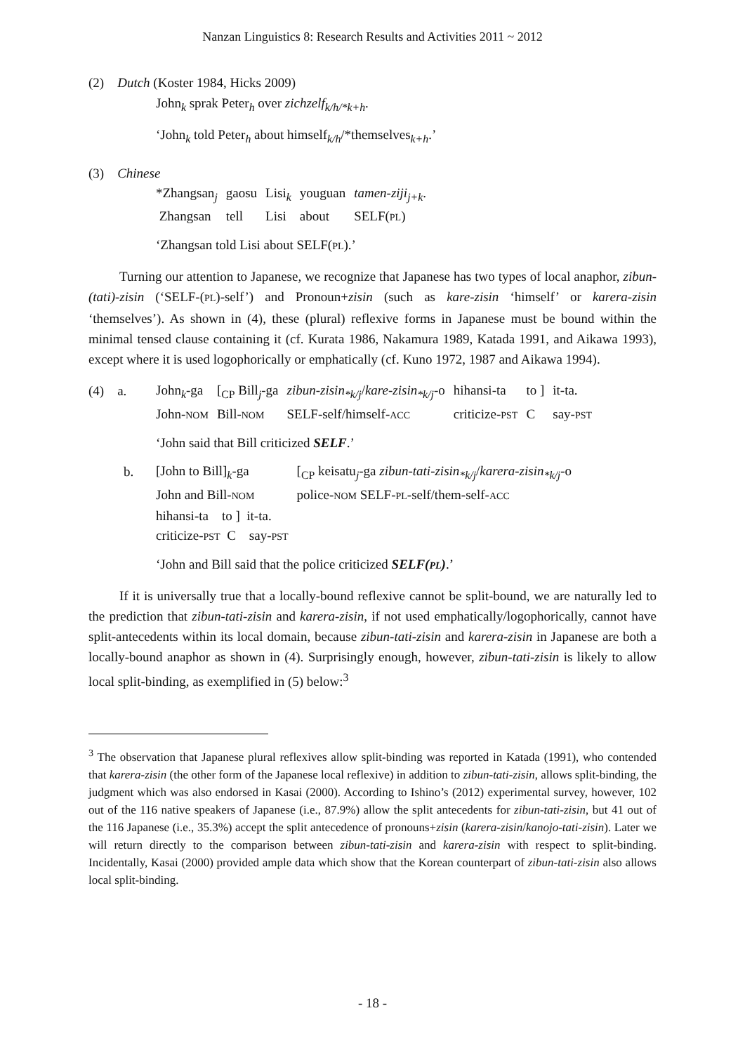Nanzan Linguistics 8: Research Results and Activities 2011 ~ 2012
(2) Dutch (Koster 1984, Hicks 2009)
John<sub>k</sub> sprak Peter<sub>h</sub> over zichzelf<sub>k/h/*k+h</sub>.
‘John<sub>k</sub> told Peter<sub>h</sub> about himself<sub>k/h</sub>/*themselves<sub>k+h</sub>.’
(3) Chinese
| *Zhangsan<sub>j</sub> | gaosu | Lisi<sub>k</sub> | youguan | tamen-ziji<sub>j+k</sub> . |
| Zhangsan | tell | Lisi | about | SELF( PL ) |
‘Zhangsan told Lisi about SELF(PL).’
Turning our attention to Japanese, we recognize that Japanese has two types of local anaphor, zibun-(tati)-zisin (‘SELF-(PL)-self’) and Pronoun+zisin (such as kare-zisin ‘himself’ or karera-zisin ‘themselves’). As shown in (4), these (plural) reflexive forms in Japanese must be bound within the minimal tensed clause containing it (cf. Kurata 1986, Nakamura 1989, Katada 1991, and Aikawa 1993), except where it is used logophorically or emphatically (cf. Kuno 1972, 1987 and Aikawa 1994).
(4) a.
| John<sub>k</sub>-ga | [<sub>CP</sub> Bill<sub>j</sub>-ga | zibun-zisin<sub>*k/j</sub> / kare-zisin<sub>*k/j</sub> -o | hihansi-ta | to ] | it-ta. |
| John- NOM | Bill- NOM | SELF-self/himself- ACC | criticize- PST | C | say- PST |
‘John said that Bill criticized SELF.’
b.
| [John to Bill]<sub>k</sub>-ga | [<sub>CP</sub> keisatu<sub>j</sub>-ga zibun-tati-zisin<sub>*k/j</sub> / karera-zisin<sub>*k/j</sub> -o |
| John and Bill- NOM | police- NOM SELF- PL -self/them-self- ACC |
| hihansi-ta to ] it-ta. | |
| criticize- PST C say- PST | |
‘John and Bill said that the police criticized SELF(PL).’
If it is universally true that a locally-bound reflexive cannot be split-bound, we are naturally led to the prediction that zibun-tati-zisin and karera-zisin, if not used emphatically/logophorically, cannot have split-antecedents within its local domain, because zibun-tati-zisin and karera-zisin in Japanese are both a locally-bound anaphor as shown in (4). Surprisingly enough, however, zibun-tati-zisin is likely to allow local split-binding, as exemplified in (5) below:<sup>3</sup>
<sup>3</sup> The observation that Japanese plural reflexives allow split-binding was reported in Katada (1991), who contended that karera-zisin (the other form of the Japanese local reflexive) in addition to zibun-tati-zisin, allows split-binding, the judgment which was also endorsed in Kasai (2000). According to Ishino’s (2012) experimental survey, however, 102 out of the 116 native speakers of Japanese (i.e., 87.9%) allow the split antecedents for zibun-tati-zisin, but 41 out of the 116 Japanese (i.e., 35.3%) accept the split antecedence of pronouns+zisin (karera-zisin/kanojo-tati-zisin). Later we will return directly to the comparison between zibun-tati-zisin and karera-zisin with respect to split-binding. Incidentally, Kasai (2000) provided ample data which show that the Korean counterpart of zibun-tati-zisin also allows local split-binding.
- 18 -